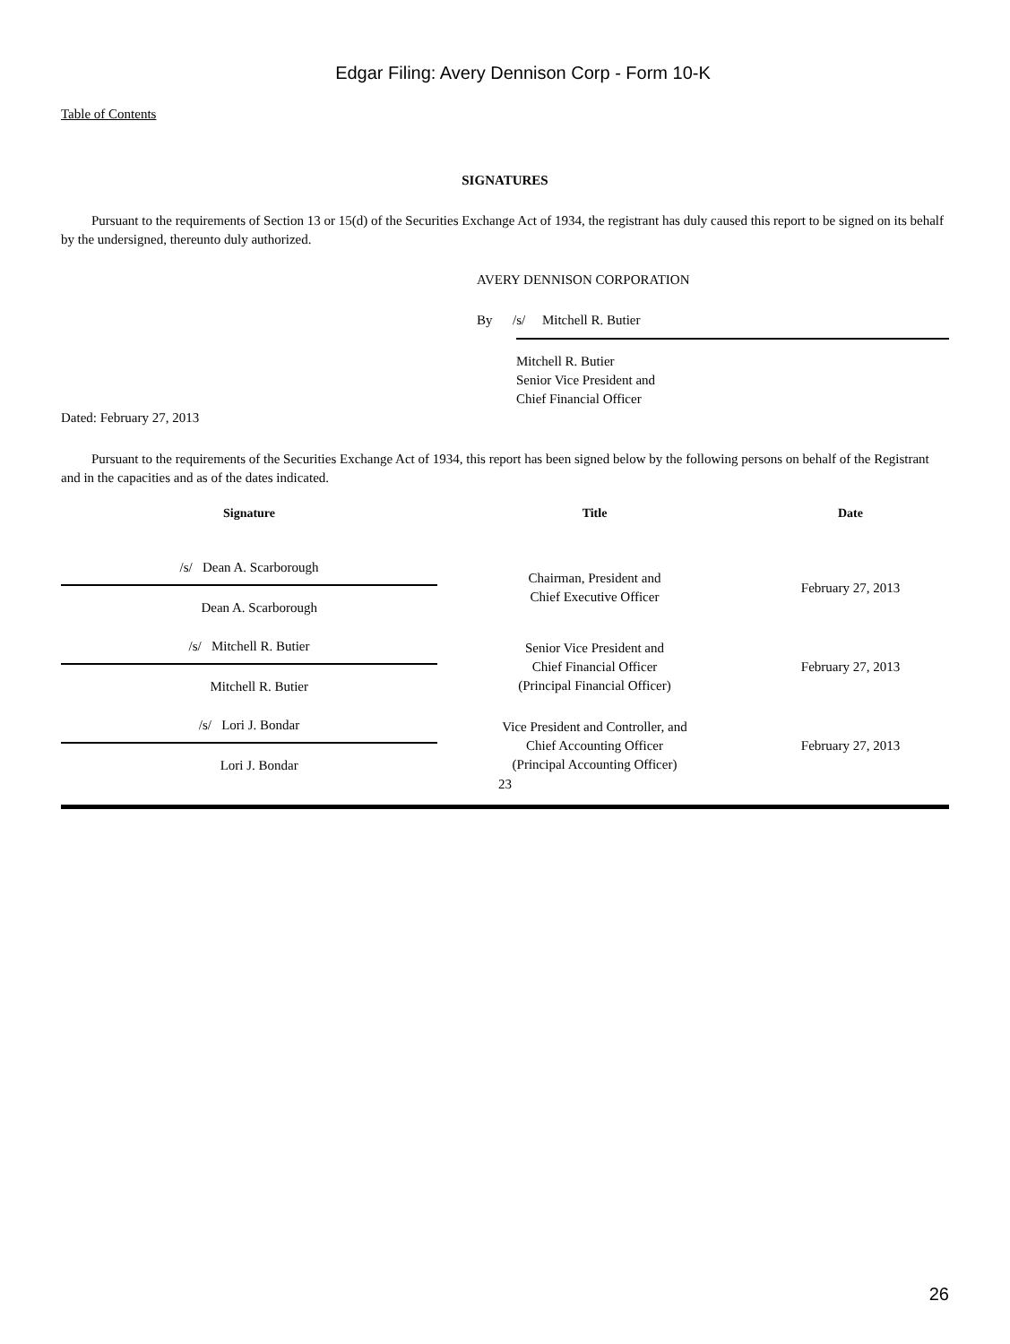Edgar Filing: Avery Dennison Corp - Form 10-K
Table of Contents
SIGNATURES
Pursuant to the requirements of Section 13 or 15(d) of the Securities Exchange Act of 1934, the registrant has duly caused this report to be signed on its behalf by the undersigned, thereunto duly authorized.
AVERY DENNISON CORPORATION
By /s/ Mitchell R. Butier
Mitchell R. Butier
Senior Vice President and
Chief Financial Officer
Dated: February 27, 2013
Pursuant to the requirements of the Securities Exchange Act of 1934, this report has been signed below by the following persons on behalf of the Registrant and in the capacities and as of the dates indicated.
| Signature | Title | Date |
| --- | --- | --- |
| /s/ Dean A. Scarborough Dean A. Scarborough | Chairman, President and Chief Executive Officer | February 27, 2013 |
| /s/ Mitchell R. Butier Mitchell R. Butier | Senior Vice President and Chief Financial Officer (Principal Financial Officer) | February 27, 2013 |
| /s/ Lori J. Bondar Lori J. Bondar | Vice President and Controller, and Chief Accounting Officer (Principal Accounting Officer) | February 27, 2013 |
23
26